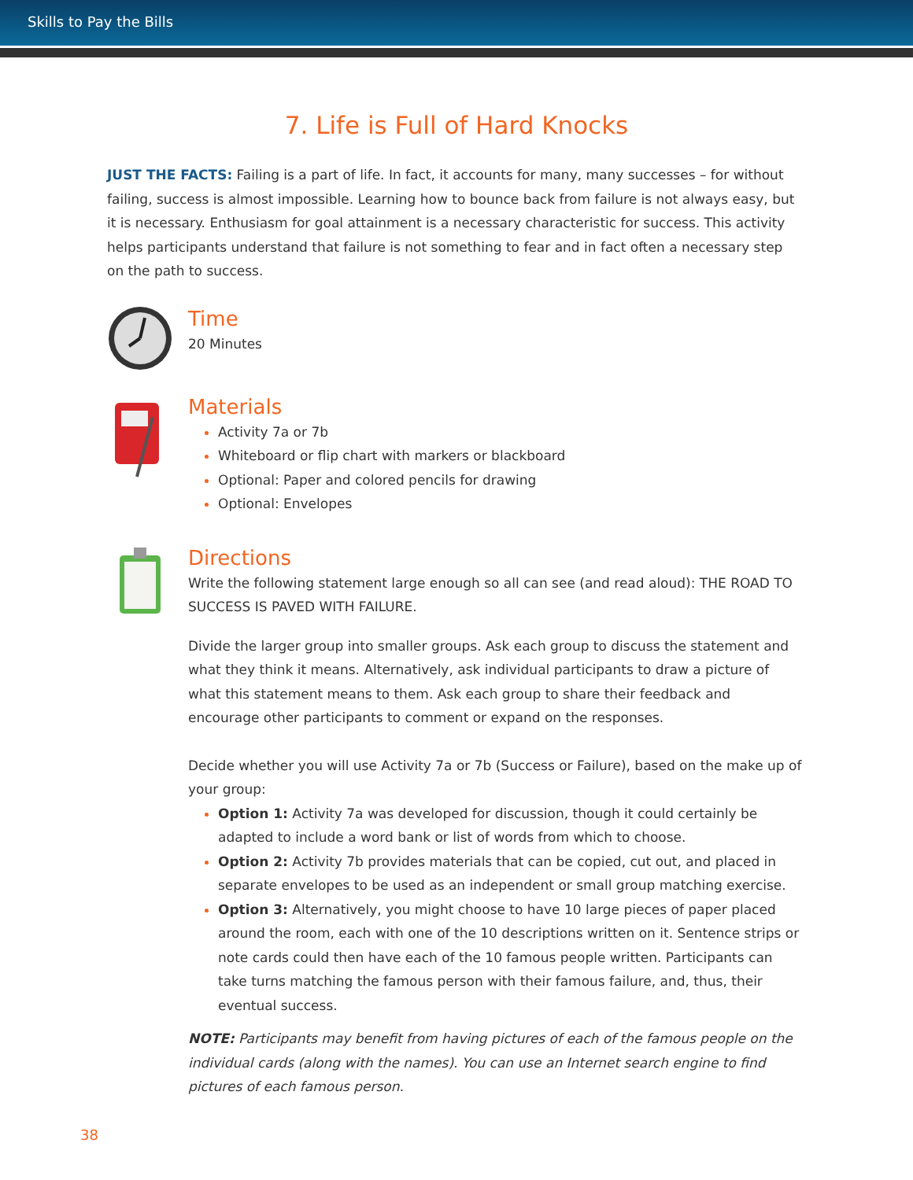Skills to Pay the Bills
7. Life is Full of Hard Knocks
JUST THE FACTS: Failing is a part of life. In fact, it accounts for many, many successes – for without failing, success is almost impossible. Learning how to bounce back from failure is not always easy, but it is necessary. Enthusiasm for goal attainment is a necessary characteristic for success. This activity helps participants understand that failure is not something to fear and in fact often a necessary step on the path to success.
Time
20 Minutes
Materials
Activity 7a or 7b
Whiteboard or flip chart with markers or blackboard
Optional: Paper and colored pencils for drawing
Optional: Envelopes
Directions
Write the following statement large enough so all can see (and read aloud): THE ROAD TO SUCCESS IS PAVED WITH FAILURE.
Divide the larger group into smaller groups. Ask each group to discuss the statement and what they think it means. Alternatively, ask individual participants to draw a picture of what this statement means to them. Ask each group to share their feedback and encourage other participants to comment or expand on the responses.
Decide whether you will use Activity 7a or 7b (Success or Failure), based on the make up of your group:
Option 1: Activity 7a was developed for discussion, though it could certainly be adapted to include a word bank or list of words from which to choose.
Option 2: Activity 7b provides materials that can be copied, cut out, and placed in separate envelopes to be used as an independent or small group matching exercise.
Option 3: Alternatively, you might choose to have 10 large pieces of paper placed around the room, each with one of the 10 descriptions written on it. Sentence strips or note cards could then have each of the 10 famous people written. Participants can take turns matching the famous person with their famous failure, and, thus, their eventual success.
NOTE: Participants may benefit from having pictures of each of the famous people on the individual cards (along with the names). You can use an Internet search engine to find pictures of each famous person.
38